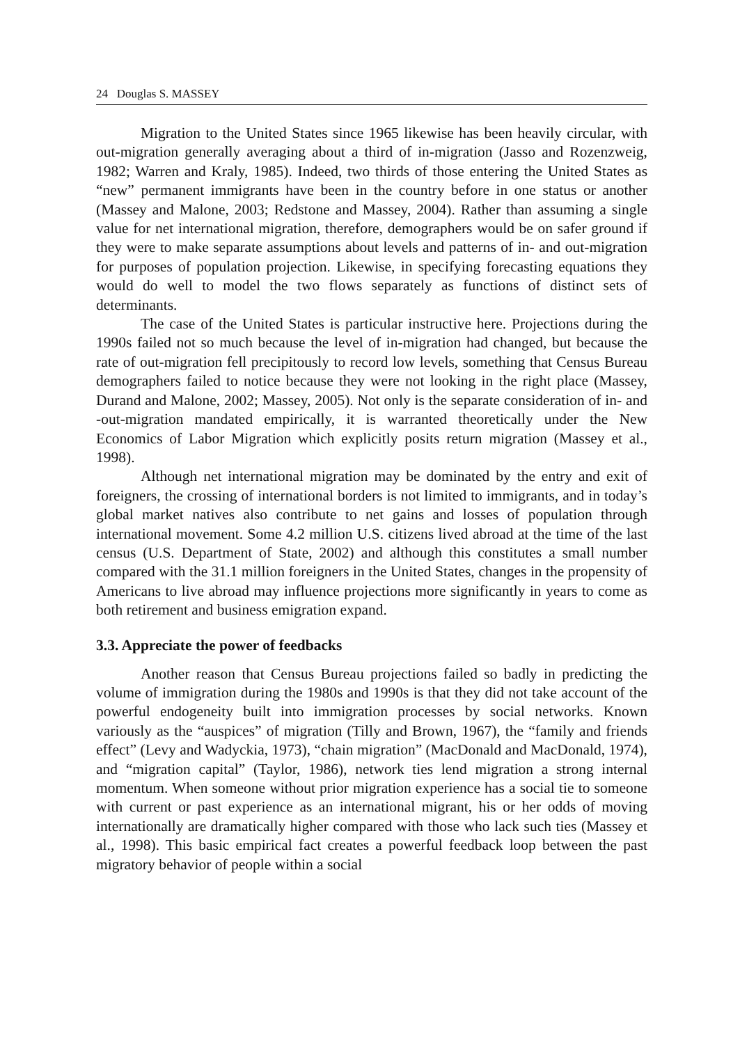24 Douglas S. MASSEY
Migration to the United States since 1965 likewise has been heavily circular, with out-migration generally averaging about a third of in-migration (Jasso and Rozenzweig, 1982; Warren and Kraly, 1985). Indeed, two thirds of those entering the United States as “new” permanent immigrants have been in the country before in one status or another (Massey and Malone, 2003; Redstone and Massey, 2004). Rather than assuming a single value for net international migration, therefore, demographers would be on safer ground if they were to make separate assumptions about levels and patterns of in- and out-migration for purposes of population projection. Likewise, in specifying forecasting equations they would do well to model the two flows separately as functions of distinct sets of determinants.
The case of the United States is particular instructive here. Projections during the 1990s failed not so much because the level of in-migration had changed, but because the rate of out-migration fell precipitously to record low levels, something that Census Bureau demographers failed to notice because they were not looking in the right place (Massey, Durand and Malone, 2002; Massey, 2005). Not only is the separate consideration of in- and -out-migration mandated empirically, it is warranted theoretically under the New Economics of Labor Migration which explicitly posits return migration (Massey et al., 1998).
Although net international migration may be dominated by the entry and exit of foreigners, the crossing of international borders is not limited to immigrants, and in today’s global market natives also contribute to net gains and losses of population through international movement. Some 4.2 million U.S. citizens lived abroad at the time of the last census (U.S. Department of State, 2002) and although this constitutes a small number compared with the 31.1 million foreigners in the United States, changes in the propensity of Americans to live abroad may influence projections more significantly in years to come as both retirement and business emigration expand.
3.3. Appreciate the power of feedbacks
Another reason that Census Bureau projections failed so badly in predicting the volume of immigration during the 1980s and 1990s is that they did not take account of the powerful endogeneity built into immigration processes by social networks. Known variously as the “auspices” of migration (Tilly and Brown, 1967), the “family and friends effect” (Levy and Wadyckia, 1973), “chain migration” (MacDonald and MacDonald, 1974), and “migration capital” (Taylor, 1986), network ties lend migration a strong internal momentum. When someone without prior migration experience has a social tie to someone with current or past experience as an international migrant, his or her odds of moving internationally are dramatically higher compared with those who lack such ties (Massey et al., 1998). This basic empirical fact creates a powerful feedback loop between the past migratory behavior of people within a social